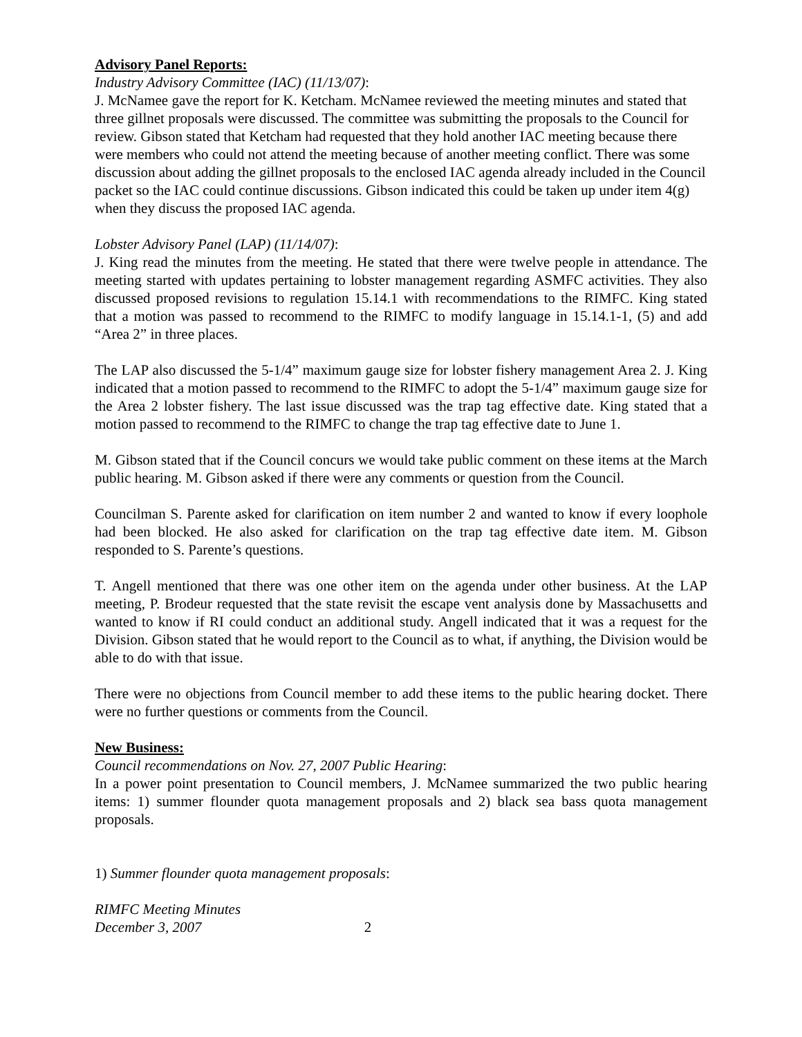Advisory Panel Reports:
Industry Advisory Committee (IAC) (11/13/07):
J. McNamee gave the report for K. Ketcham. McNamee reviewed the meeting minutes and stated that three gillnet proposals were discussed. The committee was submitting the proposals to the Council for review. Gibson stated that Ketcham had requested that they hold another IAC meeting because there were members who could not attend the meeting because of another meeting conflict. There was some discussion about adding the gillnet proposals to the enclosed IAC agenda already included in the Council packet so the IAC could continue discussions. Gibson indicated this could be taken up under item 4(g) when they discuss the proposed IAC agenda.
Lobster Advisory Panel (LAP) (11/14/07):
J. King read the minutes from the meeting. He stated that there were twelve people in attendance. The meeting started with updates pertaining to lobster management regarding ASMFC activities. They also discussed proposed revisions to regulation 15.14.1 with recommendations to the RIMFC. King stated that a motion was passed to recommend to the RIMFC to modify language in 15.14.1-1, (5) and add “Area 2” in three places.
The LAP also discussed the 5-1/4” maximum gauge size for lobster fishery management Area 2. J. King indicated that a motion passed to recommend to the RIMFC to adopt the 5-1/4” maximum gauge size for the Area 2 lobster fishery. The last issue discussed was the trap tag effective date. King stated that a motion passed to recommend to the RIMFC to change the trap tag effective date to June 1.
M. Gibson stated that if the Council concurs we would take public comment on these items at the March public hearing. M. Gibson asked if there were any comments or question from the Council.
Councilman S. Parente asked for clarification on item number 2 and wanted to know if every loophole had been blocked. He also asked for clarification on the trap tag effective date item. M. Gibson responded to S. Parente’s questions.
T. Angell mentioned that there was one other item on the agenda under other business. At the LAP meeting, P. Brodeur requested that the state revisit the escape vent analysis done by Massachusetts and wanted to know if RI could conduct an additional study. Angell indicated that it was a request for the Division. Gibson stated that he would report to the Council as to what, if anything, the Division would be able to do with that issue.
There were no objections from Council member to add these items to the public hearing docket. There were no further questions or comments from the Council.
New Business:
Council recommendations on Nov. 27, 2007 Public Hearing:
In a power point presentation to Council members, J. McNamee summarized the two public hearing items: 1) summer flounder quota management proposals and 2) black sea bass quota management proposals.
1) Summer flounder quota management proposals:
RIMFC Meeting Minutes
December 3, 2007 2